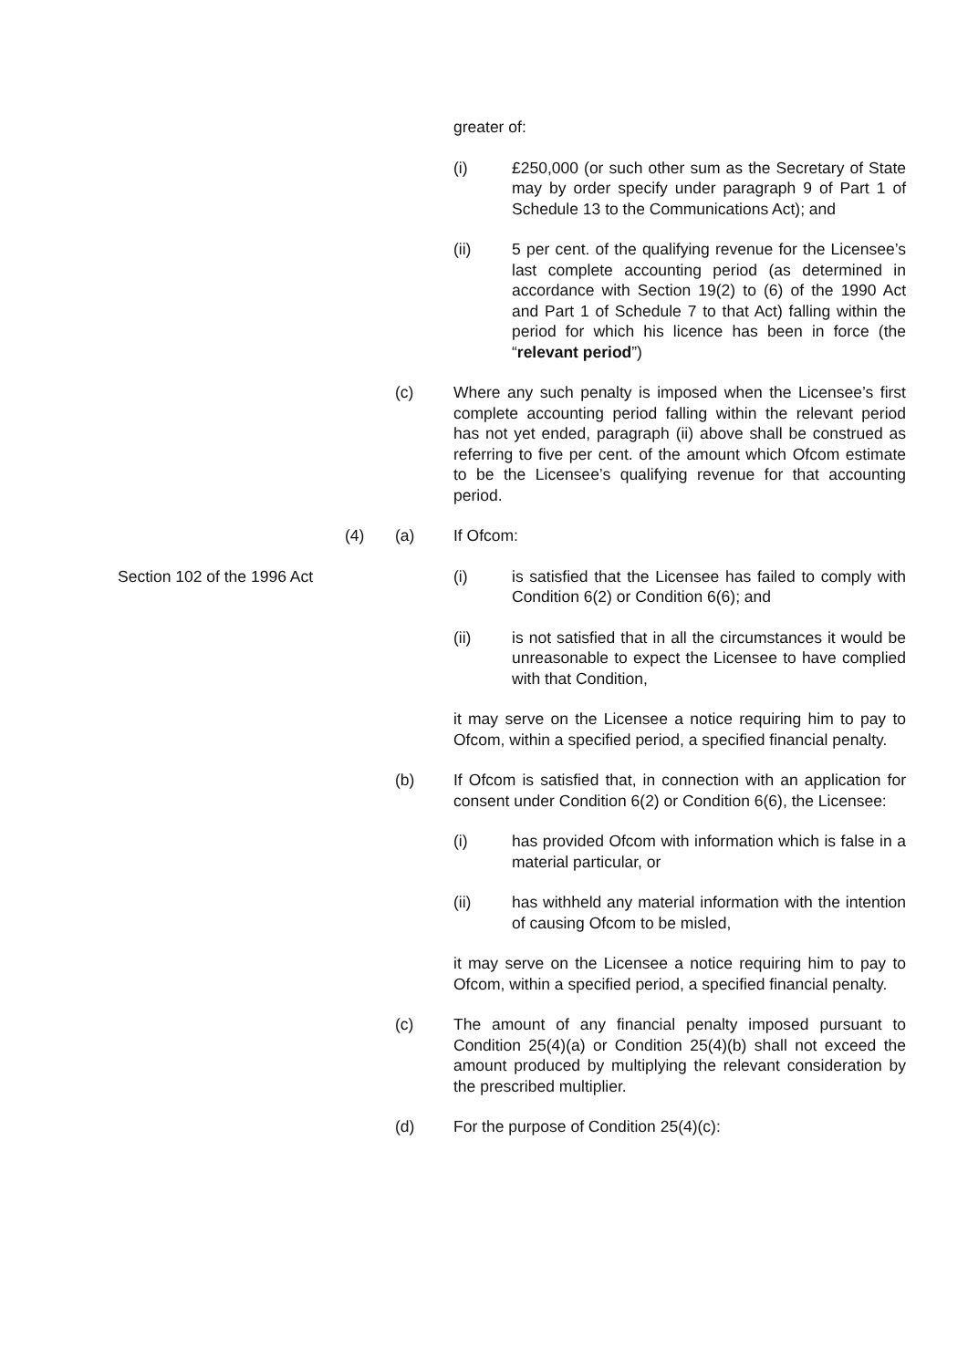greater of:
(i) £250,000 (or such other sum as the Secretary of State may by order specify under paragraph 9 of Part 1 of Schedule 13 to the Communications Act); and
(ii) 5 per cent. of the qualifying revenue for the Licensee’s last complete accounting period (as determined in accordance with Section 19(2) to (6) of the 1990 Act and Part 1 of Schedule 7 to that Act) falling within the period for which his licence has been in force (the “relevant period”)
(c) Where any such penalty is imposed when the Licensee’s first complete accounting period falling within the relevant period has not yet ended, paragraph (ii) above shall be construed as referring to five per cent. of the amount which Ofcom estimate to be the Licensee’s qualifying revenue for that accounting period.
(4) (a) If Ofcom:
Section 102 of the 1996 Act
(i) is satisfied that the Licensee has failed to comply with Condition 6(2) or Condition 6(6); and
(ii) is not satisfied that in all the circumstances it would be unreasonable to expect the Licensee to have complied with that Condition,
it may serve on the Licensee a notice requiring him to pay to Ofcom, within a specified period, a specified financial penalty.
(b) If Ofcom is satisfied that, in connection with an application for consent under Condition 6(2) or Condition 6(6), the Licensee:
(i) has provided Ofcom with information which is false in a material particular, or
(ii) has withheld any material information with the intention of causing Ofcom to be misled,
it may serve on the Licensee a notice requiring him to pay to Ofcom, within a specified period, a specified financial penalty.
(c) The amount of any financial penalty imposed pursuant to Condition 25(4)(a) or Condition 25(4)(b) shall not exceed the amount produced by multiplying the relevant consideration by the prescribed multiplier.
(d) For the purpose of Condition 25(4)(c):